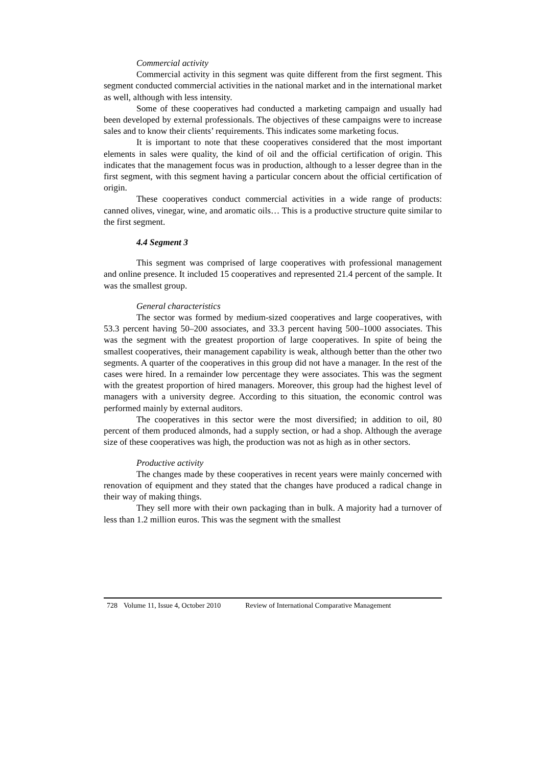Commercial activity
Commercial activity in this segment was quite different from the first segment. This segment conducted commercial activities in the national market and in the international market as well, although with less intensity.
Some of these cooperatives had conducted a marketing campaign and usually had been developed by external professionals. The objectives of these campaigns were to increase sales and to know their clients’ requirements. This indicates some marketing focus.
It is important to note that these cooperatives considered that the most important elements in sales were quality, the kind of oil and the official certification of origin. This indicates that the management focus was in production, although to a lesser degree than in the first segment, with this segment having a particular concern about the official certification of origin.
These cooperatives conduct commercial activities in a wide range of products: canned olives, vinegar, wine, and aromatic oils… This is a productive structure quite similar to the first segment.
4.4 Segment 3
This segment was comprised of large cooperatives with professional management and online presence. It included 15 cooperatives and represented 21.4 percent of the sample. It was the smallest group.
General characteristics
The sector was formed by medium-sized cooperatives and large cooperatives, with 53.3 percent having 50–200 associates, and 33.3 percent having 500–1000 associates. This was the segment with the greatest proportion of large cooperatives. In spite of being the smallest cooperatives, their management capability is weak, although better than the other two segments. A quarter of the cooperatives in this group did not have a manager. In the rest of the cases were hired. In a remainder low percentage they were associates. This was the segment with the greatest proportion of hired managers. Moreover, this group had the highest level of managers with a university degree. According to this situation, the economic control was performed mainly by external auditors.
The cooperatives in this sector were the most diversified; in addition to oil, 80 percent of them produced almonds, had a supply section, or had a shop. Although the average size of these cooperatives was high, the production was not as high as in other sectors.
Productive activity
The changes made by these cooperatives in recent years were mainly concerned with renovation of equipment and they stated that the changes have produced a radical change in their way of making things.
They sell more with their own packaging than in bulk. A majority had a turnover of less than 1.2 million euros. This was the segment with the smallest
728 Volume 11, Issue 4, October 2010 Review of International Comparative Management